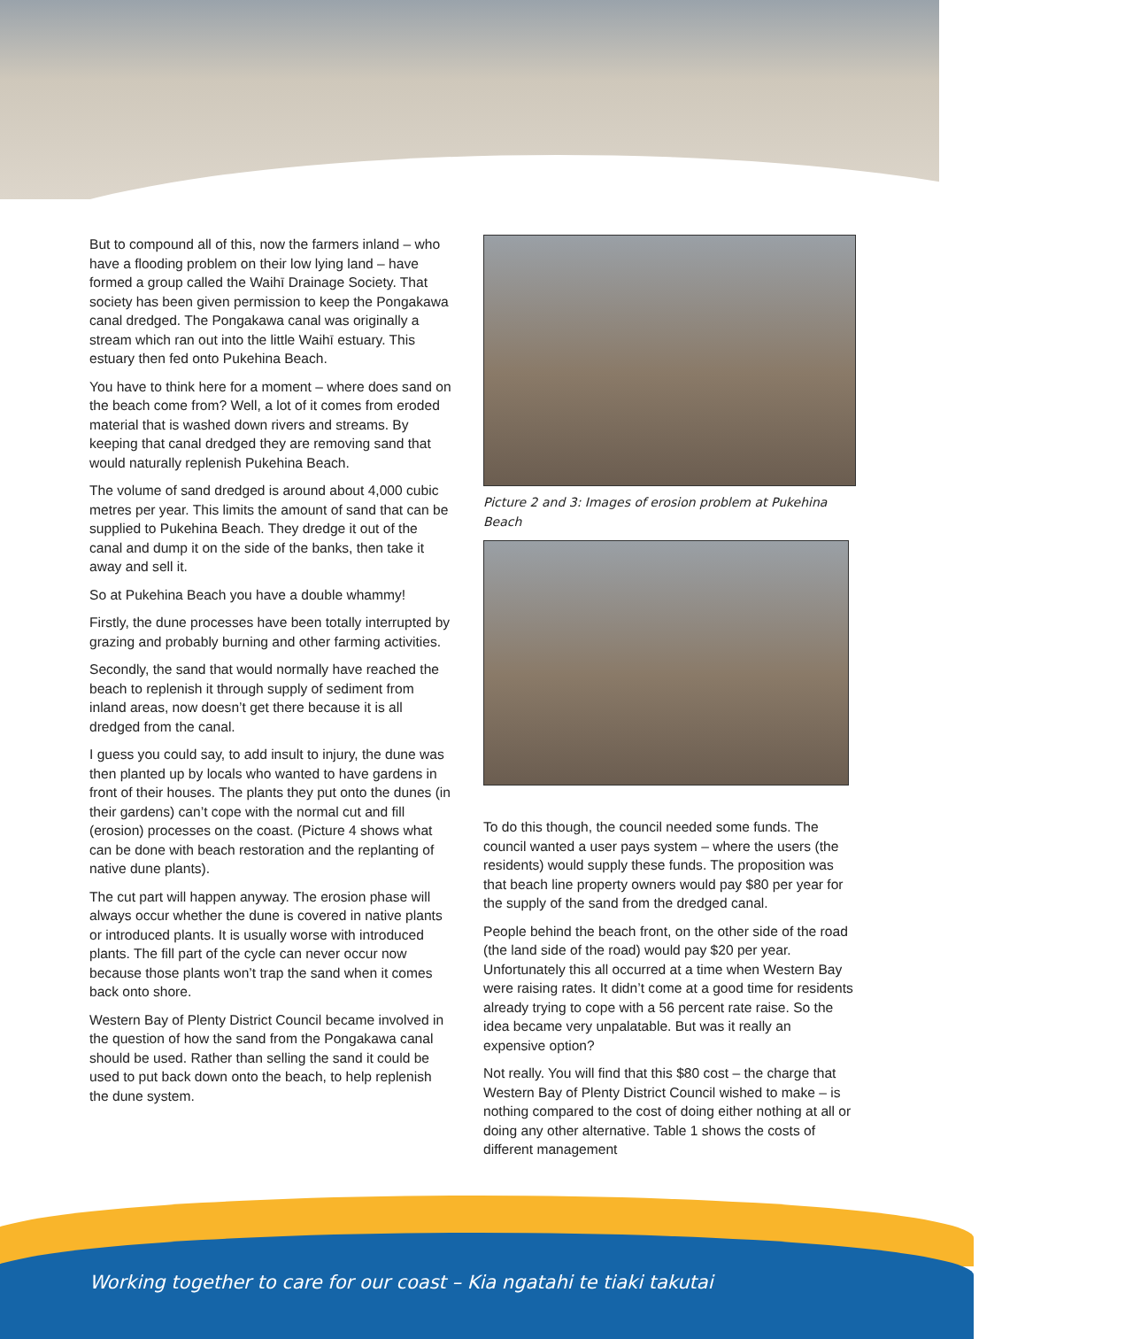But to compound all of this, now the farmers inland – who have a flooding problem on their low lying land – have formed a group called the Waihī Drainage Society. That society has been given permission to keep the Pongakawa canal dredged. The Pongakawa canal was originally a stream which ran out into the little Waihī estuary. This estuary then fed onto Pukehina Beach.
You have to think here for a moment – where does sand on the beach come from? Well, a lot of it comes from eroded material that is washed down rivers and streams. By keeping that canal dredged they are removing sand that would naturally replenish Pukehina Beach.
The volume of sand dredged is around about 4,000 cubic metres per year. This limits the amount of sand that can be supplied to Pukehina Beach. They dredge it out of the canal and dump it on the side of the banks, then take it away and sell it.
So at Pukehina Beach you have a double whammy!
Firstly, the dune processes have been totally interrupted by grazing and probably burning and other farming activities.
Secondly, the sand that would normally have reached the beach to replenish it through supply of sediment from inland areas, now doesn’t get there because it is all dredged from the canal.
I guess you could say, to add insult to injury, the dune was then planted up by locals who wanted to have gardens in front of their houses. The plants they put onto the dunes (in their gardens) can’t cope with the normal cut and fill (erosion) processes on the coast. (Picture 4 shows what can be done with beach restoration and the replanting of native dune plants).
The cut part will happen anyway. The erosion phase will always occur whether the dune is covered in native plants or introduced plants. It is usually worse with introduced plants. The fill part of the cycle can never occur now because those plants won’t trap the sand when it comes back onto shore.
Western Bay of Plenty District Council became involved in the question of how the sand from the Pongakawa canal should be used. Rather than selling the sand it could be used to put back down onto the beach, to help replenish the dune system.
Picture 2 and 3: Images of erosion problem at Pukehina Beach
To do this though, the council needed some funds. The council wanted a user pays system – where the users (the residents) would supply these funds. The proposition was that beach line property owners would pay $80 per year for the supply of the sand from the dredged canal.
People behind the beach front, on the other side of the road (the land side of the road) would pay $20 per year. Unfortunately this all occurred at a time when Western Bay were raising rates. It didn’t come at a good time for residents already trying to cope with a 56 percent rate raise. So the idea became very unpalatable. But was it really an expensive option?
Not really. You will find that this $80 cost – the charge that Western Bay of Plenty District Council wished to make – is nothing compared to the cost of doing either nothing at all or doing any other alternative. Table 1 shows the costs of different management
Working together to care for our coast – Kia ngatahi te tiaki takutai